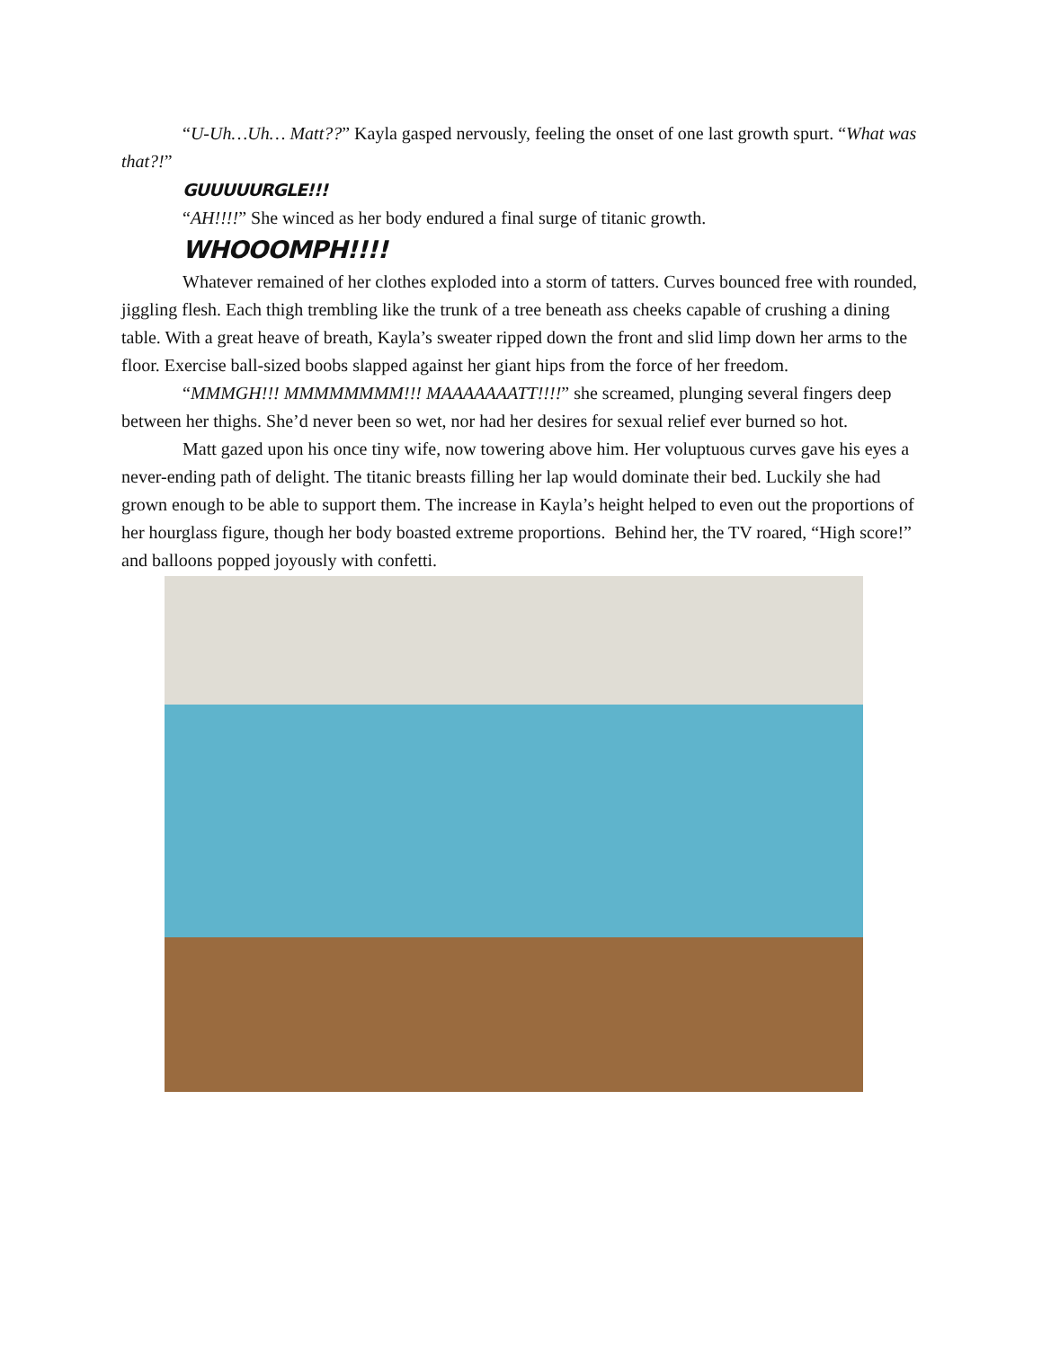“U-Uh…Uh… Matt??” Kayla gasped nervously, feeling the onset of one last growth spurt. “What was that?!”
GUUUUURGLE!!!
“AH!!!!” She winced as her body endured a final surge of titanic growth.
WHOOOMPH!!!!
Whatever remained of her clothes exploded into a storm of tatters. Curves bounced free with rounded, jiggling flesh. Each thigh trembling like the trunk of a tree beneath ass cheeks capable of crushing a dining table. With a great heave of breath, Kayla’s sweater ripped down the front and slid limp down her arms to the floor. Exercise ball-sized boobs slapped against her giant hips from the force of her freedom.
“MMMGH!!! MMMMMMMM!!! MAAAAAAATT!!!!” she screamed, plunging several fingers deep between her thighs. She’d never been so wet, nor had her desires for sexual relief ever burned so hot.
Matt gazed upon his once tiny wife, now towering above him. Her voluptuous curves gave his eyes a never-ending path of delight. The titanic breasts filling her lap would dominate their bed. Luckily she had grown enough to be able to support them. The increase in Kayla’s height helped to even out the proportions of her hourglass figure, though her body boasted extreme proportions. Behind her, the TV roared, “High score!” and balloons popped joyously with confetti.